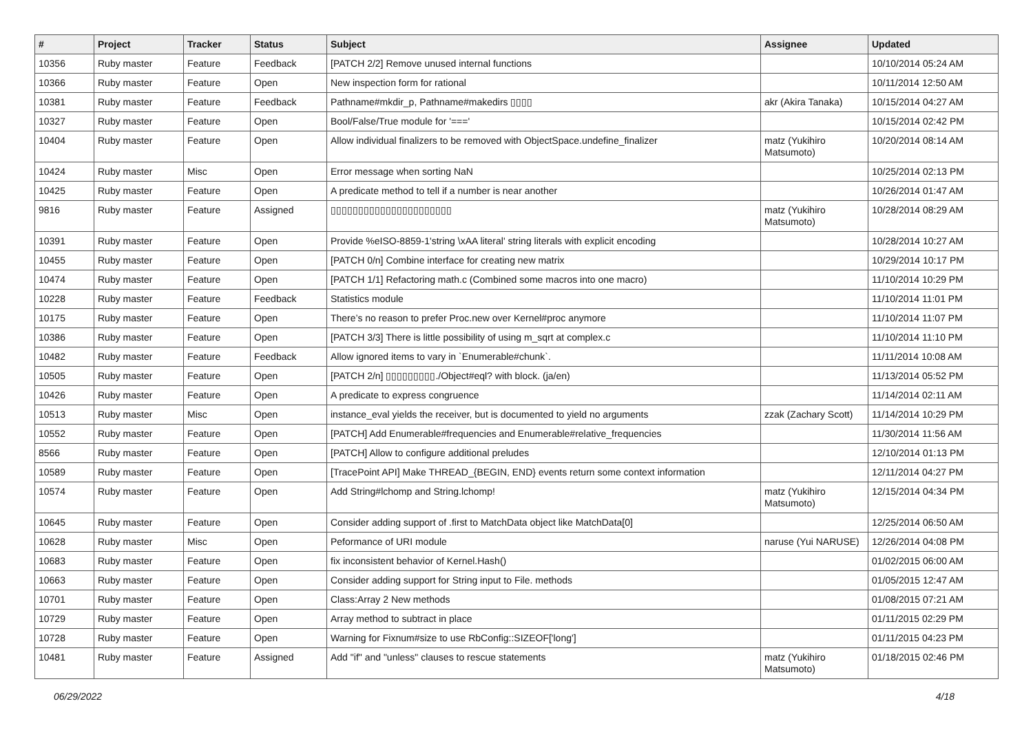| # | Project | Tracker | Status | Subject | Assignee | Updated |
| --- | --- | --- | --- | --- | --- | --- |
| 10356 | Ruby master | Feature | Feedback | [PATCH 2/2] Remove unused internal functions | | 10/10/2014 05:24 AM |
| 10366 | Ruby master | Feature | Open | New inspection form for rational | | 10/11/2014 12:50 AM |
| 10381 | Ruby master | Feature | Feedback | Pathname#mkdir_p, Pathname#makedirs ▯▯▯▯ | akr (Akira Tanaka) | 10/15/2014 04:27 AM |
| 10327 | Ruby master | Feature | Open | Bool/False/True module for '===' | | 10/15/2014 02:42 PM |
| 10404 | Ruby master | Feature | Open | Allow individual finalizers to be removed with ObjectSpace.undefine_finalizer | matz (Yukihiro Matsumoto) | 10/20/2014 08:14 AM |
| 10424 | Ruby master | Misc | Open | Error message when sorting NaN | | 10/25/2014 02:13 PM |
| 10425 | Ruby master | Feature | Open | A predicate method to tell if a number is near another | | 10/26/2014 01:47 AM |
| 9816 | Ruby master | Feature | Assigned | ▯▯▯▯▯▯▯▯▯▯▯▯▯▯▯▯▯▯▯▯▯▯ | matz (Yukihiro Matsumoto) | 10/28/2014 08:29 AM |
| 10391 | Ruby master | Feature | Open | Provide %eISO-8859-1'string \xAA literal' string literals with explicit encoding | | 10/28/2014 10:27 AM |
| 10455 | Ruby master | Feature | Open | [PATCH 0/n] Combine interface for creating new matrix | | 10/29/2014 10:17 PM |
| 10474 | Ruby master | Feature | Open | [PATCH 1/1] Refactoring math.c (Combined some macros into one macro) | | 11/10/2014 10:29 PM |
| 10228 | Ruby master | Feature | Feedback | Statistics module | | 11/10/2014 11:01 PM |
| 10175 | Ruby master | Feature | Open | There’s no reason to prefer Proc.new over Kernel#proc anymore | | 11/10/2014 11:07 PM |
| 10386 | Ruby master | Feature | Open | [PATCH 3/3] There is little possibility of using m_sqrt at complex.c | | 11/10/2014 11:10 PM |
| 10482 | Ruby master | Feature | Feedback | Allow ignored items to vary in `Enumerable#chunk`. | | 11/11/2014 10:08 AM |
| 10505 | Ruby master | Feature | Open | [PATCH 2/n] ▯▯▯▯▯▯▯▯▯./Object#eql? with block. (ja/en) | | 11/13/2014 05:52 PM |
| 10426 | Ruby master | Feature | Open | A predicate to express congruence | | 11/14/2014 02:11 AM |
| 10513 | Ruby master | Misc | Open | instance_eval yields the receiver, but is documented to yield no arguments | zzak (Zachary Scott) | 11/14/2014 10:29 PM |
| 10552 | Ruby master | Feature | Open | [PATCH] Add Enumerable#frequencies and Enumerable#relative_frequencies | | 11/30/2014 11:56 AM |
| 8566 | Ruby master | Feature | Open | [PATCH] Allow to configure additional preludes | | 12/10/2014 01:13 PM |
| 10589 | Ruby master | Feature | Open | [TracePoint API] Make THREAD_{BEGIN, END} events return some context information | | 12/11/2014 04:27 PM |
| 10574 | Ruby master | Feature | Open | Add String#lchomp and String.lchomp! | matz (Yukihiro Matsumoto) | 12/15/2014 04:34 PM |
| 10645 | Ruby master | Feature | Open | Consider adding support of .first to MatchData object like MatchData[0] | | 12/25/2014 06:50 AM |
| 10628 | Ruby master | Misc | Open | Peformance of URI module | naruse (Yui NARUSE) | 12/26/2014 04:08 PM |
| 10683 | Ruby master | Feature | Open | fix inconsistent behavior of Kernel.Hash() | | 01/02/2015 06:00 AM |
| 10663 | Ruby master | Feature | Open | Consider adding support for String input to File. methods | | 01/05/2015 12:47 AM |
| 10701 | Ruby master | Feature | Open | Class:Array 2 New methods | | 01/08/2015 07:21 AM |
| 10729 | Ruby master | Feature | Open | Array method to subtract in place | | 01/11/2015 02:29 PM |
| 10728 | Ruby master | Feature | Open | Warning for Fixnum#size to use RbConfig::SIZEOF['long'] | | 01/11/2015 04:23 PM |
| 10481 | Ruby master | Feature | Assigned | Add "if" and "unless" clauses to rescue statements | matz (Yukihiro Matsumoto) | 01/18/2015 02:46 PM |
06/29/2022 4/18